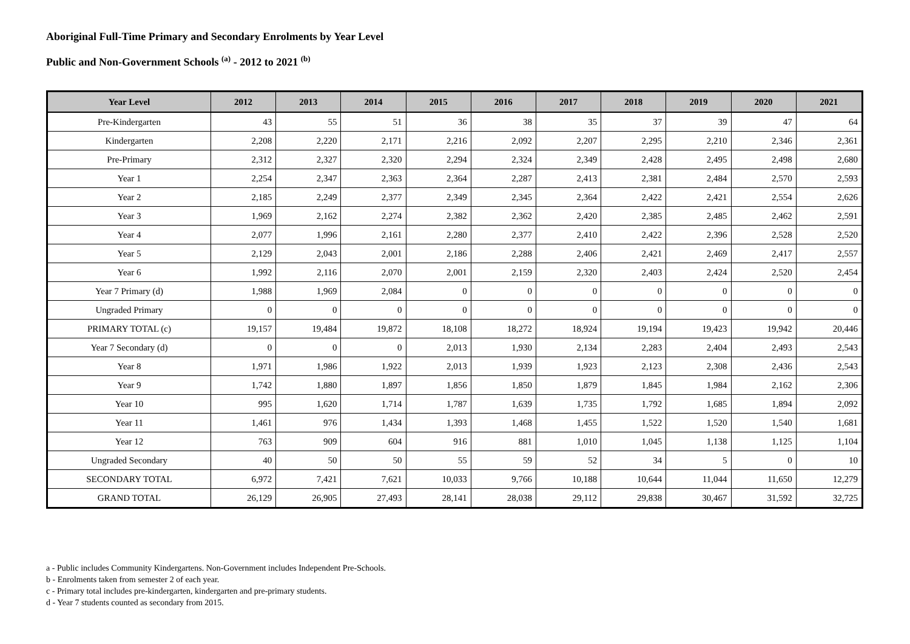Aboriginal Full-Time Primary and Secondary Enrolments by Year Level
Public and Non-Government Schools <sup>(a)</sup> - 2012 to 2021 <sup>(b)</sup>
| Year Level | 2012 | 2013 | 2014 | 2015 | 2016 | 2017 | 2018 | 2019 | 2020 | 2021 |
| --- | --- | --- | --- | --- | --- | --- | --- | --- | --- | --- |
| Pre-Kindergarten | 43 | 55 | 51 | 36 | 38 | 35 | 37 | 39 | 47 | 64 |
| Kindergarten | 2,208 | 2,220 | 2,171 | 2,216 | 2,092 | 2,207 | 2,295 | 2,210 | 2,346 | 2,361 |
| Pre-Primary | 2,312 | 2,327 | 2,320 | 2,294 | 2,324 | 2,349 | 2,428 | 2,495 | 2,498 | 2,680 |
| Year 1 | 2,254 | 2,347 | 2,363 | 2,364 | 2,287 | 2,413 | 2,381 | 2,484 | 2,570 | 2,593 |
| Year 2 | 2,185 | 2,249 | 2,377 | 2,349 | 2,345 | 2,364 | 2,422 | 2,421 | 2,554 | 2,626 |
| Year 3 | 1,969 | 2,162 | 2,274 | 2,382 | 2,362 | 2,420 | 2,385 | 2,485 | 2,462 | 2,591 |
| Year 4 | 2,077 | 1,996 | 2,161 | 2,280 | 2,377 | 2,410 | 2,422 | 2,396 | 2,528 | 2,520 |
| Year 5 | 2,129 | 2,043 | 2,001 | 2,186 | 2,288 | 2,406 | 2,421 | 2,469 | 2,417 | 2,557 |
| Year 6 | 1,992 | 2,116 | 2,070 | 2,001 | 2,159 | 2,320 | 2,403 | 2,424 | 2,520 | 2,454 |
| Year 7 Primary (d) | 1,988 | 1,969 | 2,084 | 0 | 0 | 0 | 0 | 0 | 0 | 0 |
| Ungraded Primary | 0 | 0 | 0 | 0 | 0 | 0 | 0 | 0 | 0 | 0 |
| PRIMARY TOTAL (c) | 19,157 | 19,484 | 19,872 | 18,108 | 18,272 | 18,924 | 19,194 | 19,423 | 19,942 | 20,446 |
| Year 7 Secondary (d) | 0 | 0 | 0 | 2,013 | 1,930 | 2,134 | 2,283 | 2,404 | 2,493 | 2,543 |
| Year 8 | 1,971 | 1,986 | 1,922 | 2,013 | 1,939 | 1,923 | 2,123 | 2,308 | 2,436 | 2,543 |
| Year 9 | 1,742 | 1,880 | 1,897 | 1,856 | 1,850 | 1,879 | 1,845 | 1,984 | 2,162 | 2,306 |
| Year 10 | 995 | 1,620 | 1,714 | 1,787 | 1,639 | 1,735 | 1,792 | 1,685 | 1,894 | 2,092 |
| Year 11 | 1,461 | 976 | 1,434 | 1,393 | 1,468 | 1,455 | 1,522 | 1,520 | 1,540 | 1,681 |
| Year 12 | 763 | 909 | 604 | 916 | 881 | 1,010 | 1,045 | 1,138 | 1,125 | 1,104 |
| Ungraded Secondary | 40 | 50 | 50 | 55 | 59 | 52 | 34 | 5 | 0 | 10 |
| SECONDARY TOTAL | 6,972 | 7,421 | 7,621 | 10,033 | 9,766 | 10,188 | 10,644 | 11,044 | 11,650 | 12,279 |
| GRAND TOTAL | 26,129 | 26,905 | 27,493 | 28,141 | 28,038 | 29,112 | 29,838 | 30,467 | 31,592 | 32,725 |
a - Public includes Community Kindergartens. Non-Government includes Independent Pre-Schools.
b - Enrolments taken from semester 2 of each year.
c - Primary total includes pre-kindergarten, kindergarten and pre-primary students.
d - Year 7 students counted as secondary from 2015.